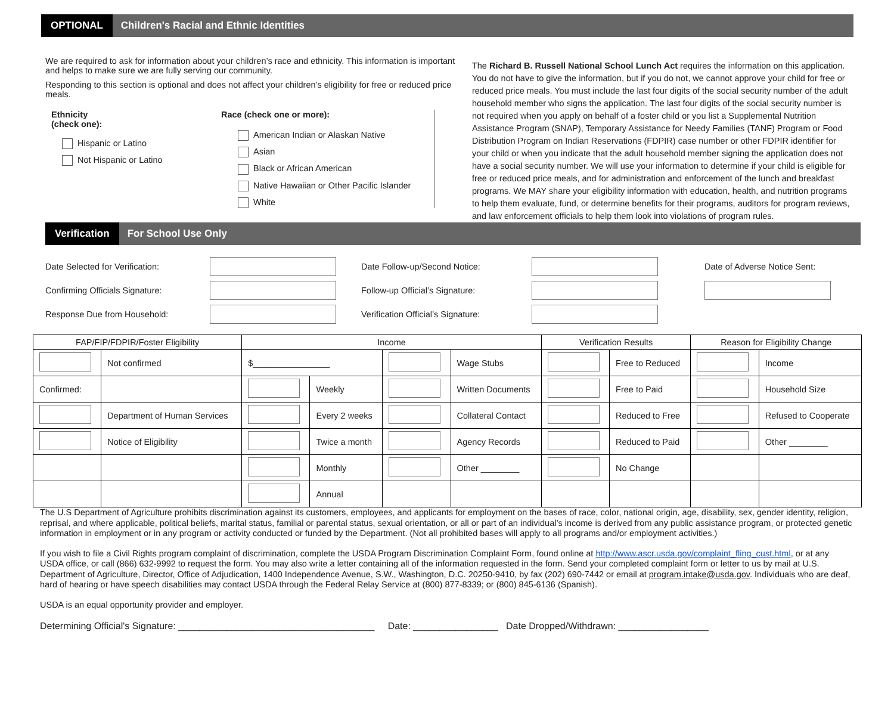OPTIONAL
Children's Racial and Ethnic Identities
We are required to ask for information about your children’s race and ethnicity. This information is important and helps to make sure we are fully serving our community.
Responding to this section is optional and does not affect your children’s eligibility for free or reduced price meals.
Ethnicity
(check one):
Hispanic or Latino
Not Hispanic or Latino
Race (check one or more):
American Indian or Alaskan Native
Asian
Black or African American
Native Hawaiian or Other Pacific Islander
White
The Richard B. Russell National School Lunch Act requires the information on this application. You do not have to give the information, but if you do not, we cannot approve your child for free or reduced price meals. You must include the last four digits of the social security number of the adult household member who signs the application. The last four digits of the social security number is not required when you apply on behalf of a foster child or you list a Supplemental Nutrition Assistance Program (SNAP), Temporary Assistance for Needy Families (TANF) Program or Food Distribution Program on Indian Reservations (FDPIR) case number or other FDPIR identifier for your child or when you indicate that the adult household member signing the application does not have a social security number. We will use your information to determine if your child is eligible for free or reduced price meals, and for administration and enforcement of the lunch and breakfast programs. We MAY share your eligibility information with education, health, and nutrition programs to help them evaluate, fund, or determine benefits for their programs, auditors for program reviews, and law enforcement officials to help them look into violations of program rules.
Verification
For School Use Only
Date Selected for Verification:
Date Follow-up/Second Notice:
Date of Adverse Notice Sent:
Confirming Officials Signature:
Follow-up Official’s Signature:
Response Due from Household:
Verification Official’s Signature:
| FAP/FIP/FDPIR/Foster Eligibility | | Income | | | | Verification Results | | Reason for Eligibility Change | |
| --- | --- | --- | --- | --- | --- | --- | --- | --- | --- |
| | Not confirmed | $________________ | | | Wage Stubs | | Free to Reduced | | Income |
| Confirmed: | | | Weekly | | Written Documents | | Free to Paid | | Household Size |
| | Department of Human Services | | Every 2 weeks | | Collateral Contact | | Reduced to Free | | Refused to Cooperate |
| | Notice of Eligibility | | Twice a month | | Agency Records | | Reduced to Paid | | Other ________ |
| | | | Monthly | | Other ________ | | No Change | | |
| | | | Annual | | | | | | |
The U.S Department of Agriculture prohibits discrimination against its customers, employees, and applicants for employment on the bases of race, color, national origin, age, disability, sex, gender identity, religion, reprisal, and where applicable, political beliefs, marital status, familial or parental status, sexual orientation, or all or part of an individual’s income is derived from any public assistance program, or protected genetic information in employment or in any program or activity conducted or funded by the Department. (Not all prohibited bases will apply to all programs and/or employment activities.)
If you wish to file a Civil Rights program complaint of discrimination, complete the USDA Program Discrimination Complaint Form, found online at http://www.ascr.usda.gov/complaint_fling_cust.html, or at any USDA office, or call (866) 632-9992 to request the form. You may also write a letter containing all of the information requested in the form. Send your completed complaint form or letter to us by mail at U.S. Department of Agriculture, Director, Office of Adjudication, 1400 Independence Avenue, S.W., Washington, D.C. 20250-9410, by fax (202) 690-7442 or email at program.intake@usda.gov. Individuals who are deaf, hard of hearing or have speech disabilities may contact USDA through the Federal Relay Service at (800) 877-8339; or (800) 845-6136 (Spanish).
USDA is an equal opportunity provider and employer.
Determining Official's Signature: _____________________________________ Date: ________________ Date Dropped/Withdrawn: _________________